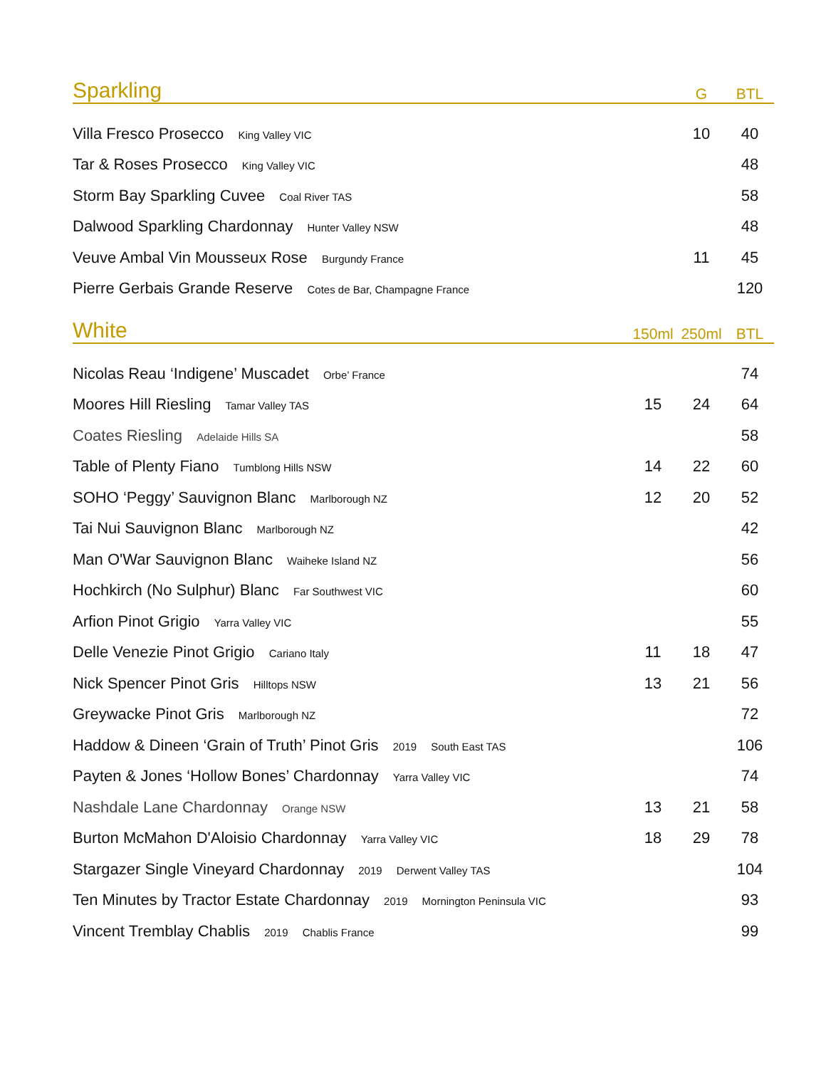| Sparkling | | G | BTL |
| --- | --- | --- | --- |
| Villa Fresco Prosecco King Valley VIC | | 10 | 40 |
| Tar & Roses Prosecco King Valley VIC | | | 48 |
| Storm Bay Sparkling Cuvee Coal River TAS | | | 58 |
| Dalwood Sparkling Chardonnay Hunter Valley NSW | | | 48 |
| Veuve Ambal Vin Mousseux Rose Burgundy France | | 11 | 45 |
| Pierre Gerbais Grande Reserve Cotes de Bar, Champagne France | | | 120 |
| White | 150ml | 250ml | BTL |
| Nicolas Reau ‘Indigene’ Muscadet Orbe’ France | | | 74 |
| Moores Hill Riesling Tamar Valley TAS | 15 | 24 | 64 |
| Coates Riesling Adelaide Hills SA | | | 58 |
| Table of Plenty Fiano Tumblong Hills NSW | 14 | 22 | 60 |
| SOHO ‘Peggy’ Sauvignon Blanc Marlborough NZ | 12 | 20 | 52 |
| Tai Nui Sauvignon Blanc Marlborough NZ | | | 42 |
| Man O'War Sauvignon Blanc Waiheke Island NZ | | | 56 |
| Hochkirch (No Sulphur) Blanc Far Southwest VIC | | | 60 |
| Arfion Pinot Grigio Yarra Valley VIC | | | 55 |
| Delle Venezie Pinot Grigio Cariano Italy | 11 | 18 | 47 |
| Nick Spencer Pinot Gris Hilltops NSW | 13 | 21 | 56 |
| Greywacke Pinot Gris Marlborough NZ | | | 72 |
| Haddow & Dineen ‘Grain of Truth’ Pinot Gris 2019 South East TAS | | | 106 |
| Payten & Jones ‘Hollow Bones’ Chardonnay Yarra Valley VIC | | | 74 |
| Nashdale Lane Chardonnay Orange NSW | 13 | 21 | 58 |
| Burton McMahon D'Aloisio Chardonnay Yarra Valley VIC | 18 | 29 | 78 |
| Stargazer Single Vineyard Chardonnay 2019 Derwent Valley TAS | | | 104 |
| Ten Minutes by Tractor Estate Chardonnay 2019 Mornington Peninsula VIC | | | 93 |
| Vincent Tremblay Chablis 2019 Chablis France | | | 99 |